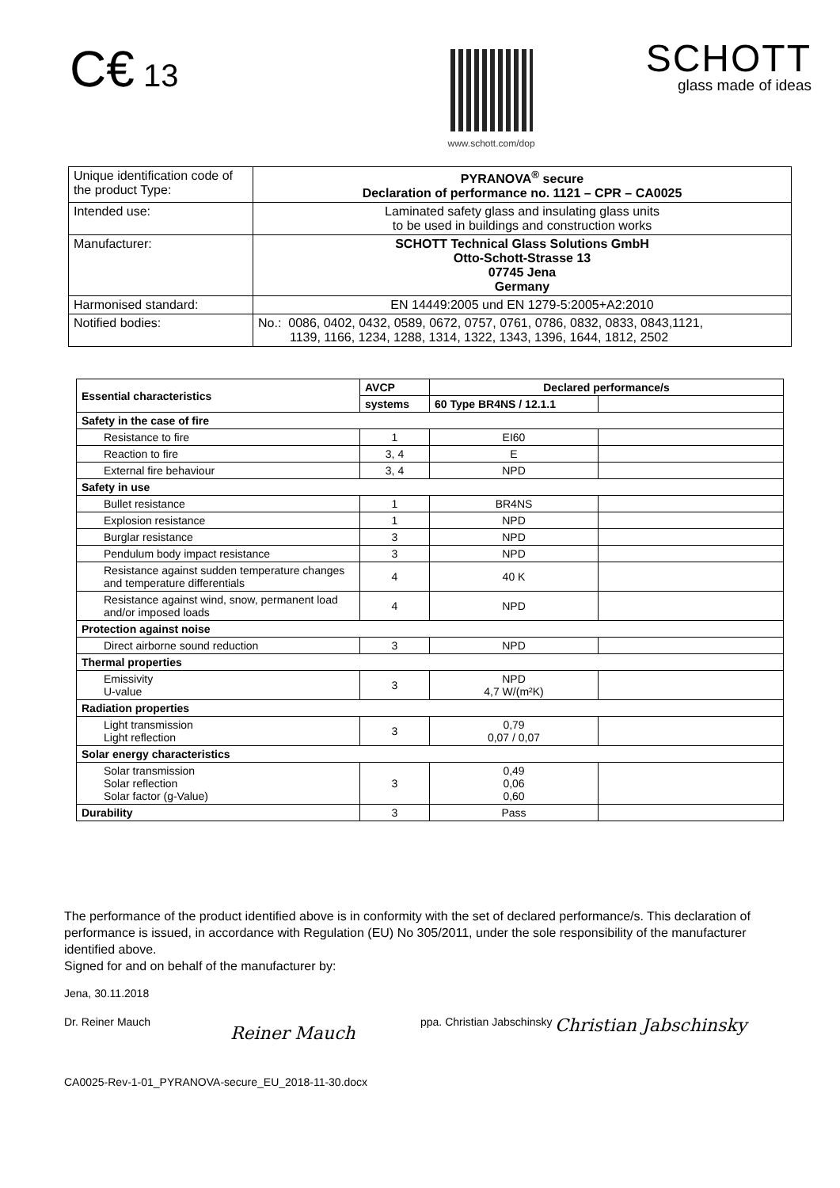C€ 13
www.schott.com/dop
SCHOTT
glass made of ideas
| Unique identification code of the product Type: | PYRANOVA<sup>®</sup> secure Declaration of performance no. 1121 – CPR – CA0025 |
| Intended use: | Laminated safety glass and insulating glass units to be used in buildings and construction works |
| Manufacturer: | SCHOTT Technical Glass Solutions GmbH Otto-Schott-Strasse 13 07745 Jena Germany |
| Harmonised standard: | EN 14449:2005 und EN 1279-5:2005+A2:2010 |
| Notified bodies: | No.: 0086, 0402, 0432, 0589, 0672, 0757, 0761, 0786, 0832, 0833, 0843,1121, 1139, 1166, 1234, 1288, 1314, 1322, 1343, 1396, 1644, 1812, 2502 |
| Essential characteristics | AVCP | Declared performance/s | |
| --- | --- | --- | --- |
| | systems | 60 Type BR4NS / 12.1.1 | |
| Safety in the case of fire | | | |
| Resistance to fire | 1 | EI60 | |
| Reaction to fire | 3, 4 | E | |
| External fire behaviour | 3, 4 | NPD | |
| Safety in use | | | |
| Bullet resistance | 1 | BR4NS | |
| Explosion resistance | 1 | NPD | |
| Burglar resistance | 3 | NPD | |
| Pendulum body impact resistance | 3 | NPD | |
| Resistance against sudden temperature changes and temperature differentials | 4 | 40 K | |
| Resistance against wind, snow, permanent load and/or imposed loads | 4 | NPD | |
| Protection against noise | | | |
| Direct airborne sound reduction | 3 | NPD | |
| Thermal properties | | | |
| Emissivity U-value | 3 | NPD 4,7 W/(m²K) | |
| Radiation properties | | | |
| Light transmission Light reflection | 3 | 0,79 0,07 / 0,07 | |
| Solar energy characteristics | | | |
| Solar transmission Solar reflection Solar factor (g-Value) | 3 | 0,49 0,06 0,60 | |
| Durability | 3 | Pass | |
The performance of the product identified above is in conformity with the set of declared performance/s. This declaration of performance is issued, in accordance with Regulation (EU) No 305/2011, under the sole responsibility of the manufacturer identified above.
Signed for and on behalf of the manufacturer by:
Jena, 30.11.2018
Dr. Reiner Mauch
Reiner Mauch
ppa. Christian Jabschinsky
Christian Jabschinsky
CA0025-Rev-1-01_PYRANOVA-secure_EU_2018-11-30.docx